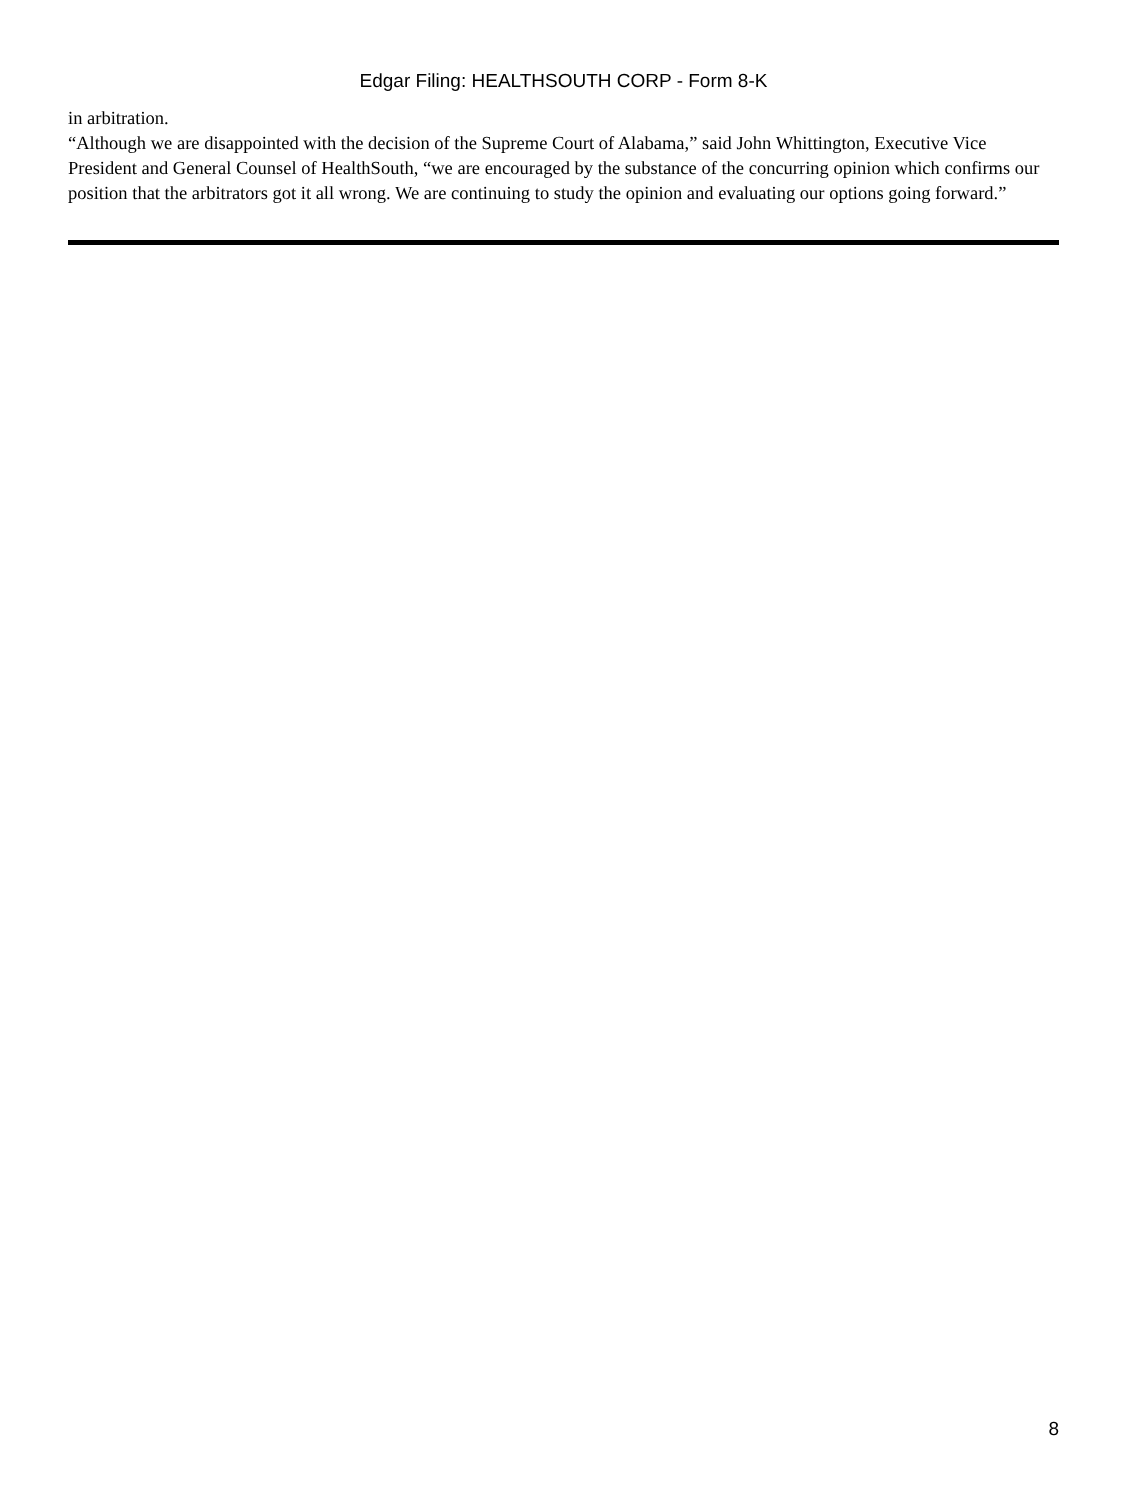Edgar Filing: HEALTHSOUTH CORP - Form 8-K
in arbitration.
“Although we are disappointed with the decision of the Supreme Court of Alabama,” said John Whittington, Executive Vice President and General Counsel of HealthSouth, “we are encouraged by the substance of the concurring opinion which confirms our position that the arbitrators got it all wrong. We are continuing to study the opinion and evaluating our options going forward.”
8